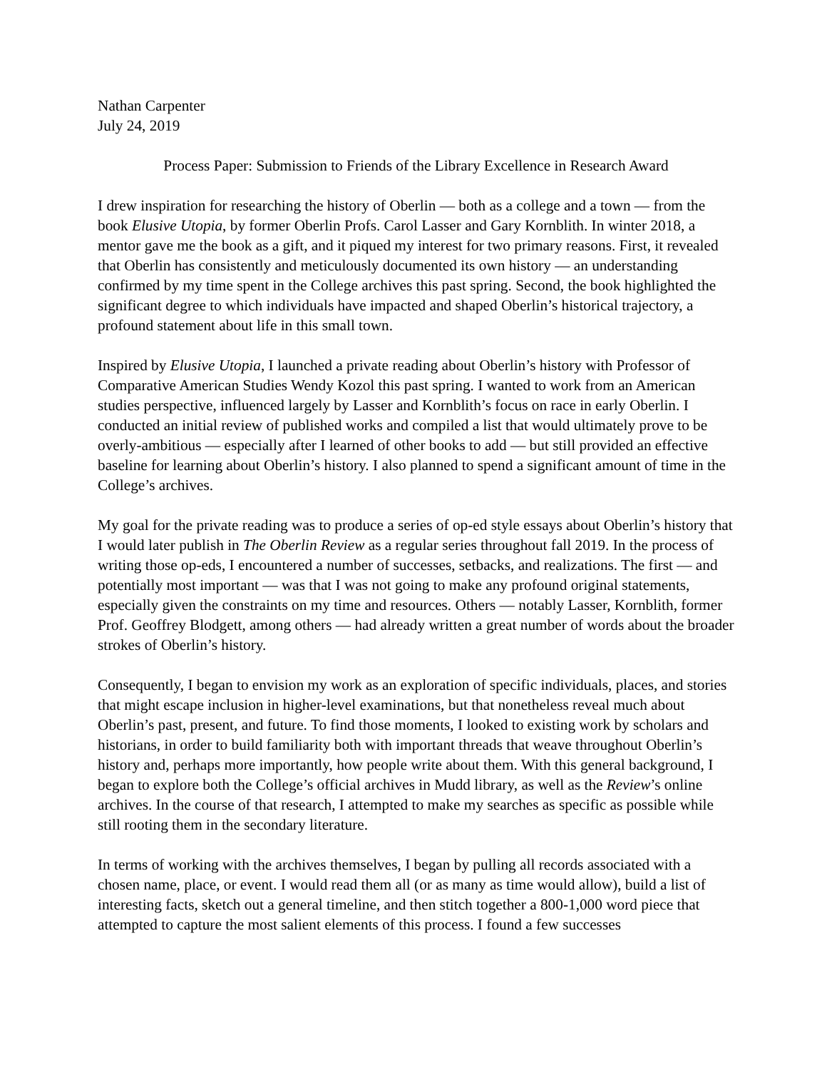Nathan Carpenter
July 24, 2019
Process Paper: Submission to Friends of the Library Excellence in Research Award
I drew inspiration for researching the history of Oberlin — both as a college and a town — from the book Elusive Utopia, by former Oberlin Profs. Carol Lasser and Gary Kornblith. In winter 2018, a mentor gave me the book as a gift, and it piqued my interest for two primary reasons. First, it revealed that Oberlin has consistently and meticulously documented its own history — an understanding confirmed by my time spent in the College archives this past spring. Second, the book highlighted the significant degree to which individuals have impacted and shaped Oberlin’s historical trajectory, a profound statement about life in this small town.
Inspired by Elusive Utopia, I launched a private reading about Oberlin’s history with Professor of Comparative American Studies Wendy Kozol this past spring. I wanted to work from an American studies perspective, influenced largely by Lasser and Kornblith’s focus on race in early Oberlin. I conducted an initial review of published works and compiled a list that would ultimately prove to be overly-ambitious — especially after I learned of other books to add — but still provided an effective baseline for learning about Oberlin’s history. I also planned to spend a significant amount of time in the College’s archives.
My goal for the private reading was to produce a series of op-ed style essays about Oberlin’s history that I would later publish in The Oberlin Review as a regular series throughout fall 2019. In the process of writing those op-eds, I encountered a number of successes, setbacks, and realizations. The first — and potentially most important — was that I was not going to make any profound original statements, especially given the constraints on my time and resources. Others — notably Lasser, Kornblith, former Prof. Geoffrey Blodgett, among others — had already written a great number of words about the broader strokes of Oberlin’s history.
Consequently, I began to envision my work as an exploration of specific individuals, places, and stories that might escape inclusion in higher-level examinations, but that nonetheless reveal much about Oberlin’s past, present, and future. To find those moments, I looked to existing work by scholars and historians, in order to build familiarity both with important threads that weave throughout Oberlin’s history and, perhaps more importantly, how people write about them. With this general background, I began to explore both the College’s official archives in Mudd library, as well as the Review’s online archives. In the course of that research, I attempted to make my searches as specific as possible while still rooting them in the secondary literature.
In terms of working with the archives themselves, I began by pulling all records associated with a chosen name, place, or event. I would read them all (or as many as time would allow), build a list of interesting facts, sketch out a general timeline, and then stitch together a 800-1,000 word piece that attempted to capture the most salient elements of this process. I found a few successes